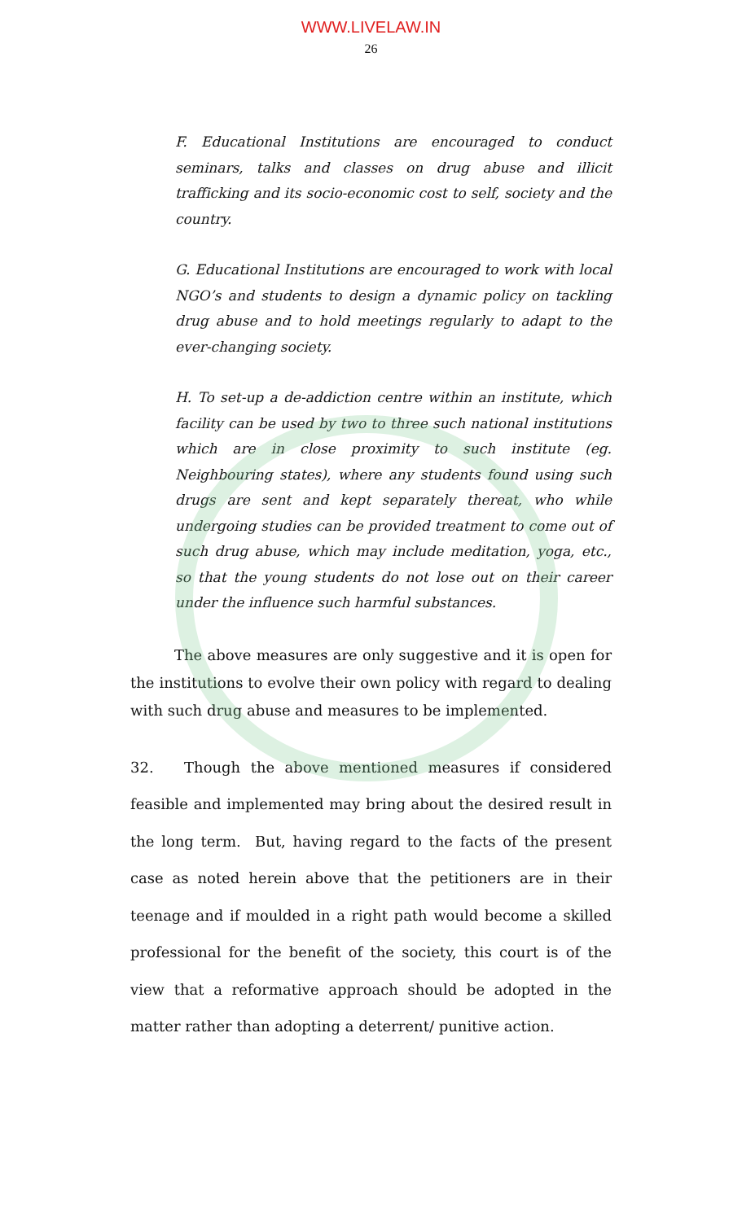WWW.LIVELAW.IN
26
F. Educational Institutions are encouraged to conduct seminars, talks and classes on drug abuse and illicit trafficking and its socio-economic cost to self, society and the country.
G. Educational Institutions are encouraged to work with local NGO’s and students to design a dynamic policy on tackling drug abuse and to hold meetings regularly to adapt to the ever-changing society.
H. To set-up a de-addiction centre within an institute, which facility can be used by two to three such national institutions which are in close proximity to such institute (eg. Neighbouring states), where any students found using such drugs are sent and kept separately thereat, who while undergoing studies can be provided treatment to come out of such drug abuse, which may include meditation, yoga, etc., so that the young students do not lose out on their career under the influence such harmful substances.
The above measures are only suggestive and it is open for the institutions to evolve their own policy with regard to dealing with such drug abuse and measures to be implemented.
32. Though the above mentioned measures if considered feasible and implemented may bring about the desired result in the long term. But, having regard to the facts of the present case as noted herein above that the petitioners are in their teenage and if moulded in a right path would become a skilled professional for the benefit of the society, this court is of the view that a reformative approach should be adopted in the matter rather than adopting a deterrent/ punitive action.